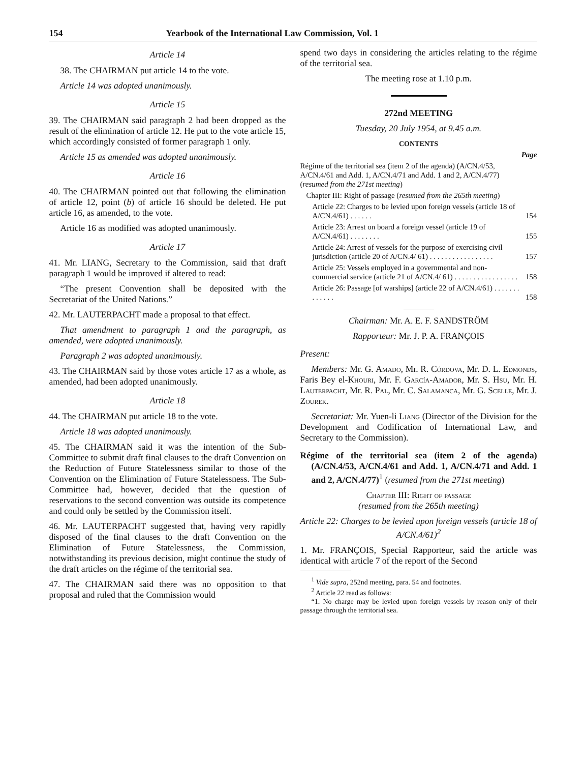154 Yearbook of the International Law Commission, Vol. 1
Article 14
38. The CHAIRMAN put article 14 to the vote.
Article 14 was adopted unanimously.
Article 15
39. The CHAIRMAN said paragraph 2 had been dropped as the result of the elimination of article 12. He put to the vote article 15, which accordingly consisted of former paragraph 1 only.
Article 15 as amended was adopted unanimously.
Article 16
40. The CHAIRMAN pointed out that following the elimination of article 12, point (b) of article 16 should be deleted. He put article 16, as amended, to the vote.
Article 16 as modified was adopted unanimously.
Article 17
41. Mr. LIANG, Secretary to the Commission, said that draft paragraph 1 would be improved if altered to read:
“The present Convention shall be deposited with the Secretariat of the United Nations.”
42. Mr. LAUTERPACHT made a proposal to that effect.
That amendment to paragraph 1 and the paragraph, as amended, were adopted unanimously.
Paragraph 2 was adopted unanimously.
43. The CHAIRMAN said by those votes article 17 as a whole, as amended, had been adopted unanimously.
Article 18
44. The CHAIRMAN put article 18 to the vote.
Article 18 was adopted unanimously.
45. The CHAIRMAN said it was the intention of the Sub-Committee to submit draft final clauses to the draft Convention on the Reduction of Future Statelessness similar to those of the Convention on the Elimination of Future Statelessness. The Sub-Committee had, however, decided that the question of reservations to the second convention was outside its competence and could only be settled by the Commission itself.
46. Mr. LAUTERPACHT suggested that, having very rapidly disposed of the final clauses to the draft Convention on the Elimination of Future Statelessness, the Commission, notwithstanding its previous decision, might continue the study of the draft articles on the régime of the territorial sea.
47. The CHAIRMAN said there was no opposition to that proposal and ruled that the Commission would
spend two days in considering the articles relating to the régime of the territorial sea.
The meeting rose at 1.10 p.m.
272nd MEETING
Tuesday, 20 July 1954, at 9.45 a.m.
CONTENTS
| | Page |
| Régime of the territorial sea (item 2 of the agenda) (A/CN.4/53, A/CN.4/61 and Add. 1, A/CN.4/71 and Add. 1 and 2, A/CN.4/77) ( resumed from the 271st meeting ) | |
| Chapter III: Right of passage ( resumed from the 265th meeting ) | |
| Article 22: Charges to be levied upon foreign vessels (article 18 of A/CN.4/61) . . . . . . | 154 |
| Article 23: Arrest on board a foreign vessel (article 19 of A/CN.4/61) . . . . . . . . | 155 |
| Article 24: Arrest of vessels for the purpose of exercising civil jurisdiction (article 20 of A/CN.4/ 61) . . . . . . . . . . . . . . . . . | 157 |
| Article 25: Vessels employed in a governmental and non-commercial service (article 21 of A/CN.4/ 61) . . . . . . . . . . . . . . . . . | 158 |
| Article 26: Passage [of warships] (article 22 of A/CN.4/61) . . . . . . . . . . . . . | 158 |
Chairman: Mr. A. E. F. SANDSTRÖM
Rapporteur: Mr. J. P. A. FRANÇOIS
Present:
Members: Mr. G. Amado, Mr. R. Córdova, Mr. D. L. Edmonds, Faris Bey el-Khouri, Mr. F. García-Amador, Mr. S. Hsu, Mr. H. Lauterpacht, Mr. R. Pal, Mr. C. Salamanca, Mr. G. Scelle, Mr. J. Zourek.
Secretariat: Mr. Yuen-li Liang (Director of the Division for the Development and Codification of International Law, and Secretary to the Commission).
Régime of the territorial sea (item 2 of the agenda) (A/CN.4/53, A/CN.4/61 and Add. 1, A/CN.4/71 and Add. 1 and 2, A/CN.4/77)<sup>1</sup> (resumed from the 271st meeting)
Chapter III: Right of passage
(resumed from the 265th meeting)
Article 22: Charges to be levied upon foreign vessels (article 18 of A/CN.4/61)<sup>2</sup>
1. Mr. FRANÇOIS, Special Rapporteur, said the article was identical with article 7 of the report of the Second
<sup>1</sup> Vide supra, 252nd meeting, para. 54 and footnotes.
<sup>2</sup> Article 22 read as follows:
“1. No charge may be levied upon foreign vessels by reason only of their passage through the territorial sea.